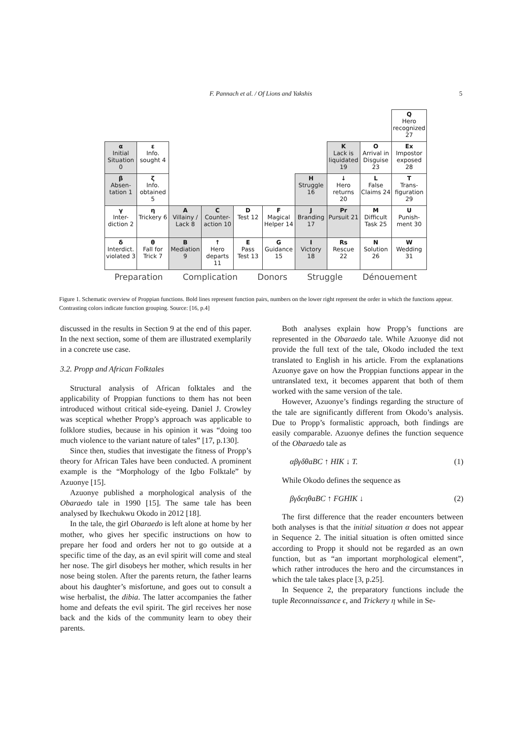F. Pannach et al. / Of Lions and Yakshis 5
| | | | | | | | | | Q Hero recognized 27 |
| α Initial Situation 0 | ε Info. sought 4 | | | | | | K Lack is liquidated 19 | O Arrival in Disguise 23 | Ex Impostor exposed 28 |
| β Absen-tation 1 | ζ Info. obtained 5 | | | | | H Struggle 16 | ↓ Hero returns 20 | L False Claims 24 | T Trans-figuration 29 |
| γ Inter-diction 2 | η Trickery 6 | A Villainy / Lack 8 | C Counter-action 10 | D Test 12 | F Magical Helper 14 | J Branding 17 | Pr Pursuit 21 | M Difficult Task 25 | U Punish-ment 30 |
| δ Interdict. violated 3 | θ Fall for Trick 7 | B Mediation 9 | ↑ Hero departs 11 | E Pass Test 13 | G Guidance 15 | I Victory 18 | Rs Rescue 22 | N Solution 26 | W Wedding 31 |
Preparation Complication Donors Struggle Dénouement
Figure 1. Schematic overview of Proppian functions. Bold lines represent function pairs, numbers on the lower right represent the order in which the functions appear. Contrasting colors indicate function grouping. Source: [16, p.4]
discussed in the results in Section 9 at the end of this paper. In the next section, some of them are illustrated exemplarily in a concrete use case.
3.2. Propp and African Folktales
Structural analysis of African folktales and the applicability of Proppian functions to them has not been introduced without critical side-eyeing. Daniel J. Crowley was sceptical whether Propp’s approach was applicable to folklore studies, because in his opinion it was “doing too much violence to the variant nature of tales” [17, p.130].
Since then, studies that investigate the fitness of Propp’s theory for African Tales have been conducted. A prominent example is the “Morphology of the Igbo Folktale” by Azuonye [15].
Azuonye published a morphological analysis of the Obaraedo tale in 1990 [15]. The same tale has been analysed by Ikechukwu Okodo in 2012 [18].
In the tale, the girl Obaraedo is left alone at home by her mother, who gives her specific instructions on how to prepare her food and orders her not to go outside at a specific time of the day, as an evil spirit will come and steal her nose. The girl disobeys her mother, which results in her nose being stolen. After the parents return, the father learns about his daughter’s misfortune, and goes out to consult a wise herbalist, the dibia. The latter accompanies the father home and defeats the evil spirit. The girl receives her nose back and the kids of the community learn to obey their parents.
Both analyses explain how Propp’s functions are represented in the Obaraedo tale. While Azuonye did not provide the full text of the tale, Okodo included the text translated to English in his article. From the explanations Azuonye gave on how the Proppian functions appear in the untranslated text, it becomes apparent that both of them worked with the same version of the tale.
However, Azuonye’s findings regarding the structure of the tale are significantly different from Okodo’s analysis. Due to Propp’s formalistic approach, both findings are easily comparable. Azuonye defines the function sequence of the Obaraedo tale as
αβγδθaBC ↑ HIK ↓ T. (1)
While Okodo defines the sequence as
βγδϵηθaBC ↑ FGHIK ↓ (2)
The first difference that the reader encounters between both analyses is that the initial situation α does not appear in Sequence 2. The initial situation is often omitted since according to Propp it should not be regarded as an own function, but as “an important morphological element”, which rather introduces the hero and the circumstances in which the tale takes place [3, p.25].
In Sequence 2, the preparatory functions include the tuple Reconnaissance ϵ, and Trickery η while in Se-